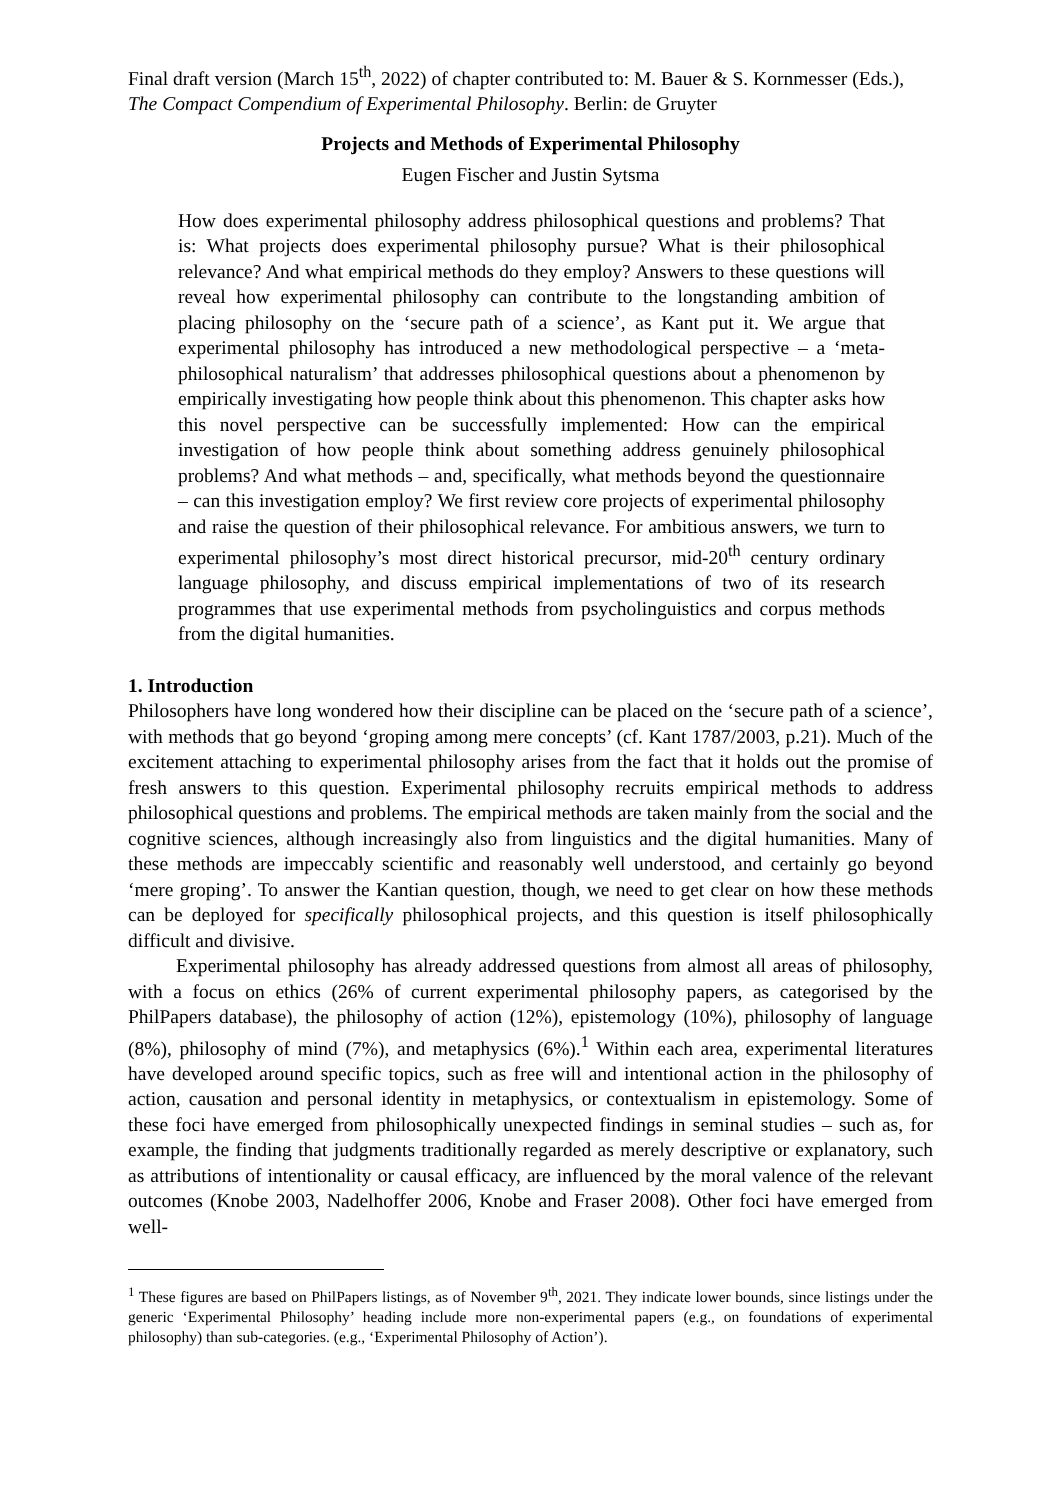Final draft version (March 15<sup>th</sup>, 2022) of chapter contributed to: M. Bauer & S. Kornmesser (Eds.), The Compact Compendium of Experimental Philosophy. Berlin: de Gruyter
Projects and Methods of Experimental Philosophy
Eugen Fischer and Justin Sytsma
How does experimental philosophy address philosophical questions and problems? That is: What projects does experimental philosophy pursue? What is their philosophical relevance? And what empirical methods do they employ? Answers to these questions will reveal how experimental philosophy can contribute to the longstanding ambition of placing philosophy on the ‘secure path of a science’, as Kant put it. We argue that experimental philosophy has introduced a new methodological perspective – a ‘meta-philosophical naturalism’ that addresses philosophical questions about a phenomenon by empirically investigating how people think about this phenomenon. This chapter asks how this novel perspective can be successfully implemented: How can the empirical investigation of how people think about something address genuinely philosophical problems? And what methods – and, specifically, what methods beyond the questionnaire – can this investigation employ? We first review core projects of experimental philosophy and raise the question of their philosophical relevance. For ambitious answers, we turn to experimental philosophy’s most direct historical precursor, mid-20<sup>th</sup> century ordinary language philosophy, and discuss empirical implementations of two of its research programmes that use experimental methods from psycholinguistics and corpus methods from the digital humanities.
1. Introduction
Philosophers have long wondered how their discipline can be placed on the ‘secure path of a science’, with methods that go beyond ‘groping among mere concepts’ (cf. Kant 1787/2003, p.21). Much of the excitement attaching to experimental philosophy arises from the fact that it holds out the promise of fresh answers to this question. Experimental philosophy recruits empirical methods to address philosophical questions and problems. The empirical methods are taken mainly from the social and the cognitive sciences, although increasingly also from linguistics and the digital humanities. Many of these methods are impeccably scientific and reasonably well understood, and certainly go beyond ‘mere groping’. To answer the Kantian question, though, we need to get clear on how these methods can be deployed for specifically philosophical projects, and this question is itself philosophically difficult and divisive.
Experimental philosophy has already addressed questions from almost all areas of philosophy, with a focus on ethics (26% of current experimental philosophy papers, as categorised by the PhilPapers database), the philosophy of action (12%), epistemology (10%), philosophy of language (8%), philosophy of mind (7%), and metaphysics (6%).<sup>1</sup> Within each area, experimental literatures have developed around specific topics, such as free will and intentional action in the philosophy of action, causation and personal identity in metaphysics, or contextualism in epistemology. Some of these foci have emerged from philosophically unexpected findings in seminal studies – such as, for example, the finding that judgments traditionally regarded as merely descriptive or explanatory, such as attributions of intentionality or causal efficacy, are influenced by the moral valence of the relevant outcomes (Knobe 2003, Nadelhoffer 2006, Knobe and Fraser 2008). Other foci have emerged from well-
<sup>1</sup> These figures are based on PhilPapers listings, as of November 9<sup>th</sup>, 2021. They indicate lower bounds, since listings under the generic ‘Experimental Philosophy’ heading include more non-experimental papers (e.g., on foundations of experimental philosophy) than sub-categories. (e.g., ‘Experimental Philosophy of Action’).